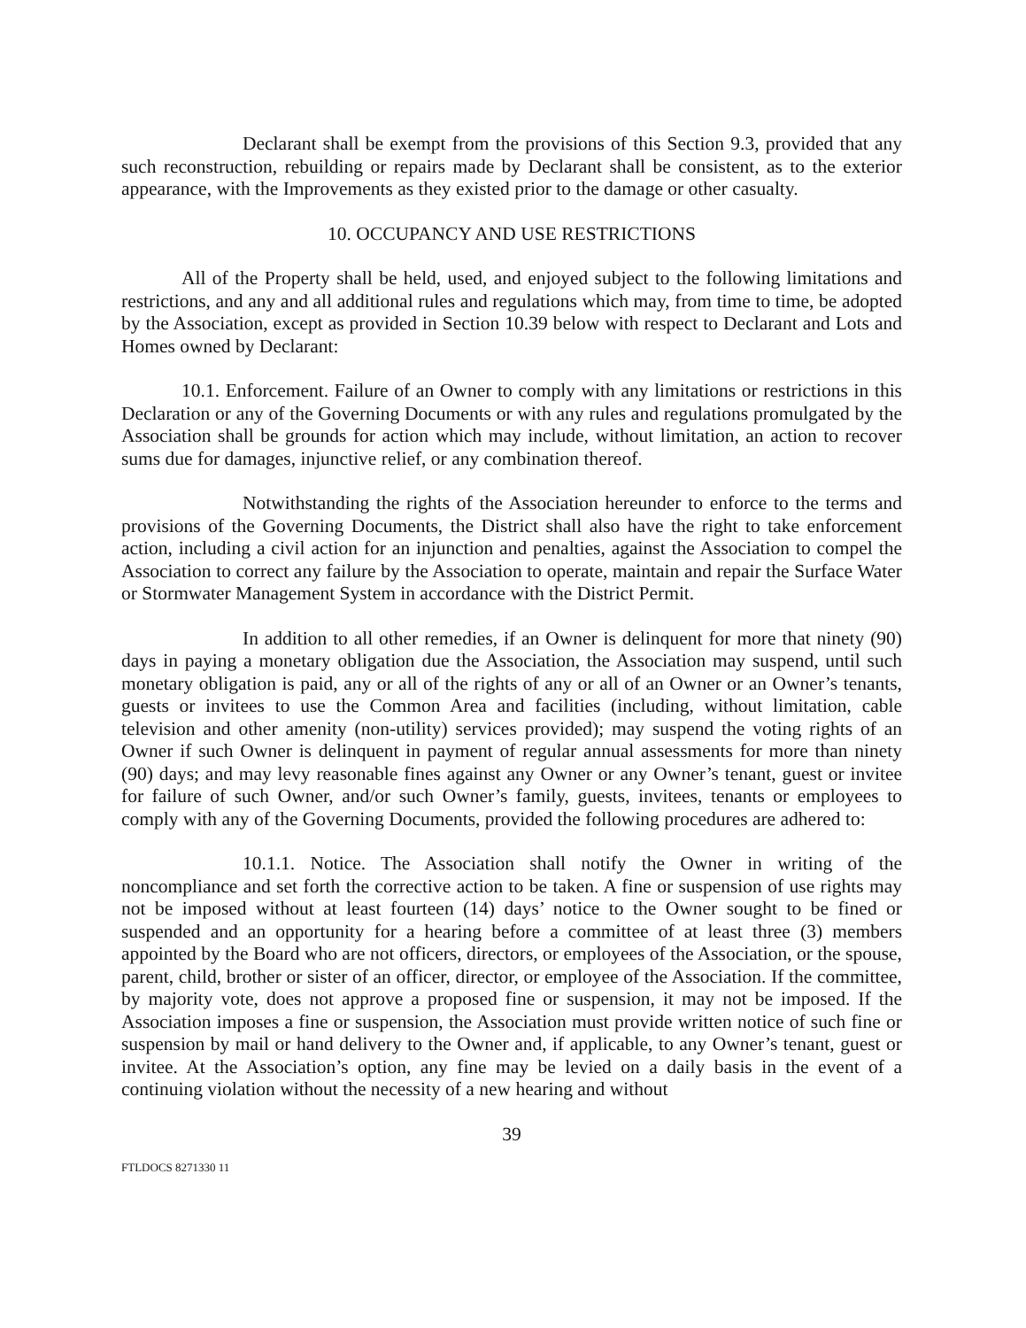Declarant shall be exempt from the provisions of this Section 9.3, provided that any such reconstruction, rebuilding or repairs made by Declarant shall be consistent, as to the exterior appearance, with the Improvements as they existed prior to the damage or other casualty.
10. OCCUPANCY AND USE RESTRICTIONS
All of the Property shall be held, used, and enjoyed subject to the following limitations and restrictions, and any and all additional rules and regulations which may, from time to time, be adopted by the Association, except as provided in Section 10.39 below with respect to Declarant and Lots and Homes owned by Declarant:
10.1. Enforcement. Failure of an Owner to comply with any limitations or restrictions in this Declaration or any of the Governing Documents or with any rules and regulations promulgated by the Association shall be grounds for action which may include, without limitation, an action to recover sums due for damages, injunctive relief, or any combination thereof.
Notwithstanding the rights of the Association hereunder to enforce to the terms and provisions of the Governing Documents, the District shall also have the right to take enforcement action, including a civil action for an injunction and penalties, against the Association to compel the Association to correct any failure by the Association to operate, maintain and repair the Surface Water or Stormwater Management System in accordance with the District Permit.
In addition to all other remedies, if an Owner is delinquent for more that ninety (90) days in paying a monetary obligation due the Association, the Association may suspend, until such monetary obligation is paid, any or all of the rights of any or all of an Owner or an Owner’s tenants, guests or invitees to use the Common Area and facilities (including, without limitation, cable television and other amenity (non-utility) services provided); may suspend the voting rights of an Owner if such Owner is delinquent in payment of regular annual assessments for more than ninety (90) days; and may levy reasonable fines against any Owner or any Owner’s tenant, guest or invitee for failure of such Owner, and/or such Owner’s family, guests, invitees, tenants or employees to comply with any of the Governing Documents, provided the following procedures are adhered to:
10.1.1. Notice. The Association shall notify the Owner in writing of the noncompliance and set forth the corrective action to be taken. A fine or suspension of use rights may not be imposed without at least fourteen (14) days’ notice to the Owner sought to be fined or suspended and an opportunity for a hearing before a committee of at least three (3) members appointed by the Board who are not officers, directors, or employees of the Association, or the spouse, parent, child, brother or sister of an officer, director, or employee of the Association. If the committee, by majority vote, does not approve a proposed fine or suspension, it may not be imposed. If the Association imposes a fine or suspension, the Association must provide written notice of such fine or suspension by mail or hand delivery to the Owner and, if applicable, to any Owner’s tenant, guest or invitee. At the Association’s option, any fine may be levied on a daily basis in the event of a continuing violation without the necessity of a new hearing and without
39
FTLDOCS 8271330 11